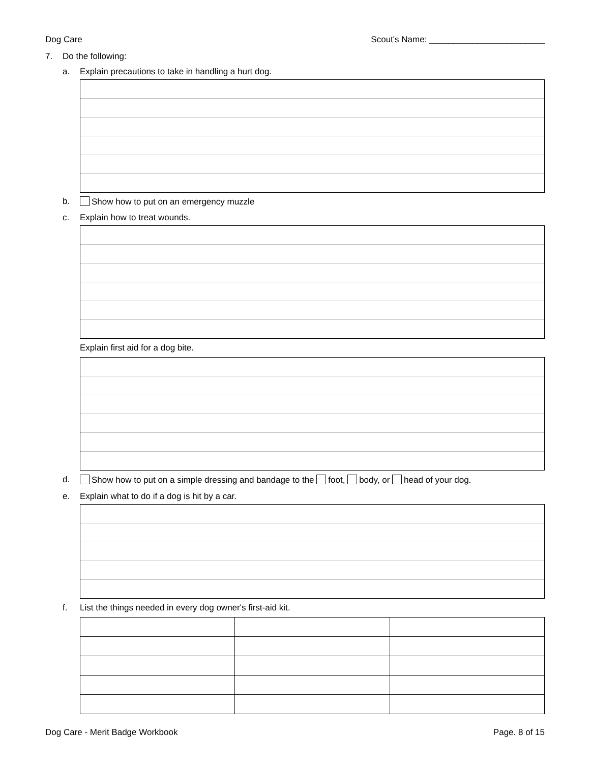Dog Care Scout's Name: ________________________
7. Do the following:
a. Explain precautions to take in handling a hurt dog.
b. Show how to put on an emergency muzzle
c. Explain how to treat wounds.
Explain first aid for a dog bite.
d. Show how to put on a simple dressing and bandage to the foot, body, or head of your dog.
e. Explain what to do if a dog is hit by a car.
f. List the things needed in every dog owner's first-aid kit.
Dog Care - Merit Badge Workbook Page. 8 of 15